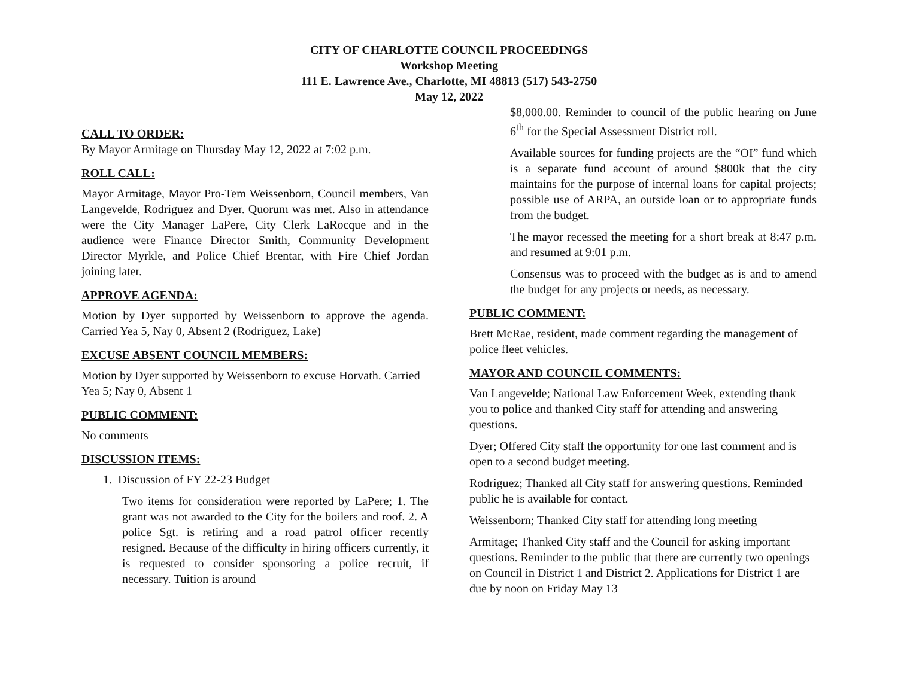CITY OF CHARLOTTE COUNCIL PROCEEDINGS
Workshop Meeting
111 E. Lawrence Ave., Charlotte, MI 48813 (517) 543-2750
May 12, 2022
CALL TO ORDER:
By Mayor Armitage on Thursday May 12, 2022 at 7:02 p.m.
ROLL CALL:
Mayor Armitage, Mayor Pro-Tem Weissenborn, Council members, Van Langevelde, Rodriguez and Dyer. Quorum was met. Also in attendance were the City Manager LaPere, City Clerk LaRocque and in the audience were Finance Director Smith, Community Development Director Myrkle, and Police Chief Brentar, with Fire Chief Jordan joining later.
APPROVE AGENDA:
Motion by Dyer supported by Weissenborn to approve the agenda. Carried Yea 5, Nay 0, Absent 2 (Rodriguez, Lake)
EXCUSE ABSENT COUNCIL MEMBERS:
Motion by Dyer supported by Weissenborn to excuse Horvath. Carried Yea 5; Nay 0, Absent 1
PUBLIC COMMENT:
No comments
DISCUSSION ITEMS:
1. Discussion of FY 22-23 Budget
Two items for consideration were reported by LaPere; 1. The grant was not awarded to the City for the boilers and roof. 2. A police Sgt. is retiring and a road patrol officer recently resigned. Because of the difficulty in hiring officers currently, it is requested to consider sponsoring a police recruit, if necessary. Tuition is around
$8,000.00. Reminder to council of the public hearing on June 6<sup>th</sup> for the Special Assessment District roll.
Available sources for funding projects are the “OI” fund which is a separate fund account of around $800k that the city maintains for the purpose of internal loans for capital projects; possible use of ARPA, an outside loan or to appropriate funds from the budget.
The mayor recessed the meeting for a short break at 8:47 p.m. and resumed at 9:01 p.m.
Consensus was to proceed with the budget as is and to amend the budget for any projects or needs, as necessary.
PUBLIC COMMENT:
Brett McRae, resident, made comment regarding the management of police fleet vehicles.
MAYOR AND COUNCIL COMMENTS:
Van Langevelde; National Law Enforcement Week, extending thank you to police and thanked City staff for attending and answering questions.
Dyer; Offered City staff the opportunity for one last comment and is open to a second budget meeting.
Rodriguez; Thanked all City staff for answering questions. Reminded public he is available for contact.
Weissenborn; Thanked City staff for attending long meeting
Armitage; Thanked City staff and the Council for asking important questions. Reminder to the public that there are currently two openings on Council in District 1 and District 2. Applications for District 1 are due by noon on Friday May 13